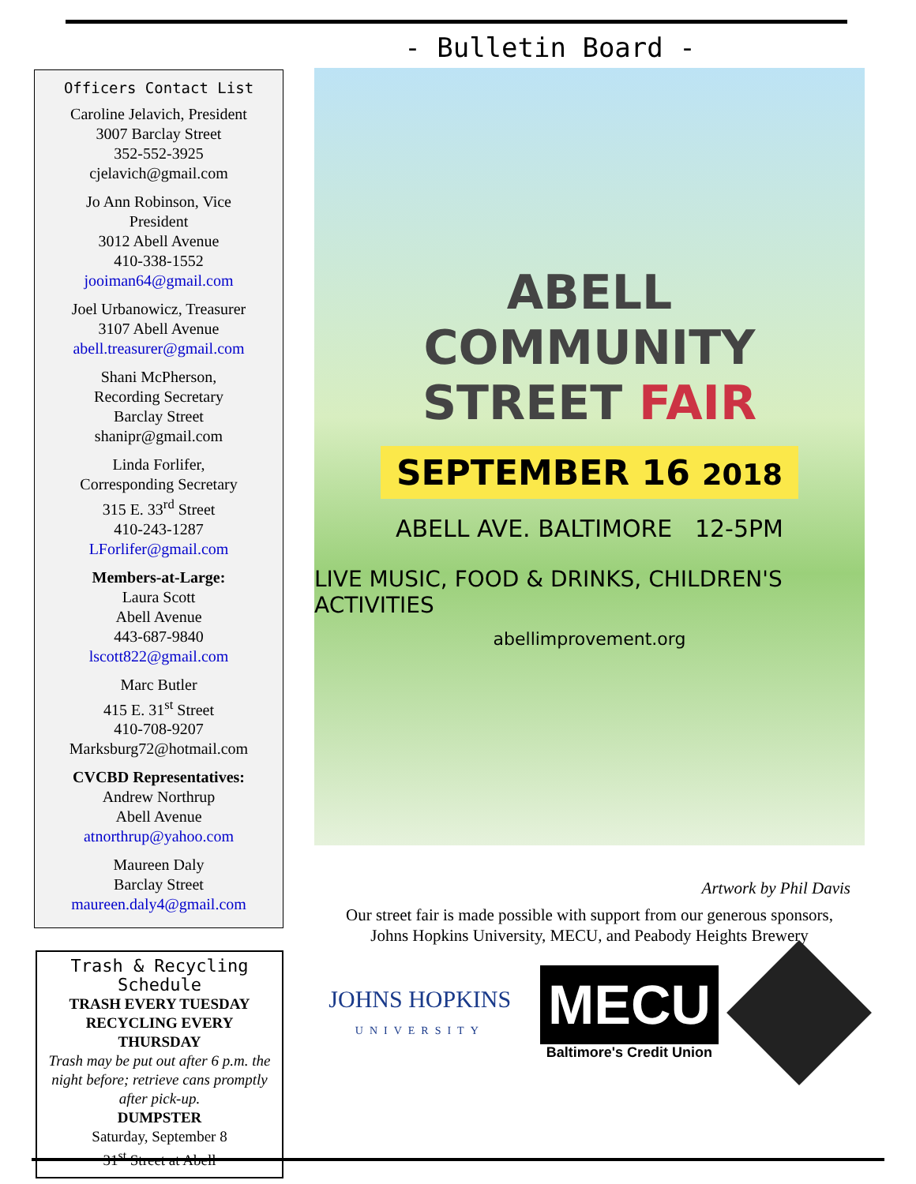Officers Contact List
Caroline Jelavich, President
3007 Barclay Street
352-552-3925
cjelavich@gmail.com
Jo Ann Robinson, Vice
President
3012 Abell Avenue
410-338-1552
jooiman64@gmail.com
Joel Urbanowicz, Treasurer
3107 Abell Avenue
abell.treasurer@gmail.com
Shani McPherson,
Recording Secretary
Barclay Street
shanipr@gmail.com
Linda Forlifer,
Corresponding Secretary
315 E. 33<sup>rd</sup> Street
410-243-1287
LForlifer@gmail.com
Members-at-Large:
Laura Scott
Abell Avenue
443-687-9840
lscott822@gmail.com
Marc Butler
415 E. 31<sup>st</sup> Street
410-708-9207
Marksburg72@hotmail.com
CVCBD Representatives:
Andrew Northrup
Abell Avenue
atnorthrup@yahoo.com
Maureen Daly
Barclay Street
maureen.daly4@gmail.com
Trash & Recycling Schedule
TRASH EVERY TUESDAY
RECYCLING EVERY
THURSDAY
Trash may be put out after 6 p.m. the night before; retrieve cans promptly after pick-up.
DUMPSTER
Saturday, September 8
31<sup>st</sup> Street at Abell
- Bulletin Board -
ABELL
COMMUNITY
STREET FAIR
SEPTEMBER 16 2018
ABELL AVE. BALTIMORE 12-5PM
LIVE MUSIC, FOOD & DRINKS, CHILDREN'S ACTIVITIES
abellimprovement.org
Artwork by Phil Davis
Our street fair is made possible with support from our generous sponsors,
Johns Hopkins University, MECU, and Peabody Heights Brewery
JOHNS HOPKINS
UNIVERSITY
MECU
Baltimore's Credit Union